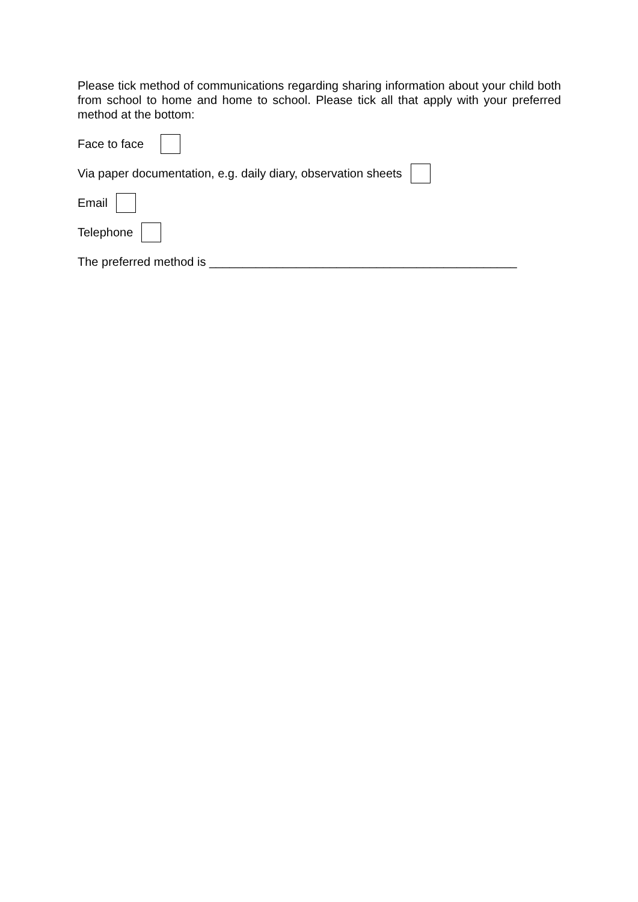Please tick method of communications regarding sharing information about your child both from school to home and home to school. Please tick all that apply with your preferred method at the bottom:
Face to face
Via paper documentation, e.g. daily diary, observation sheets
Email
Telephone
The preferred method is ______________________________________________